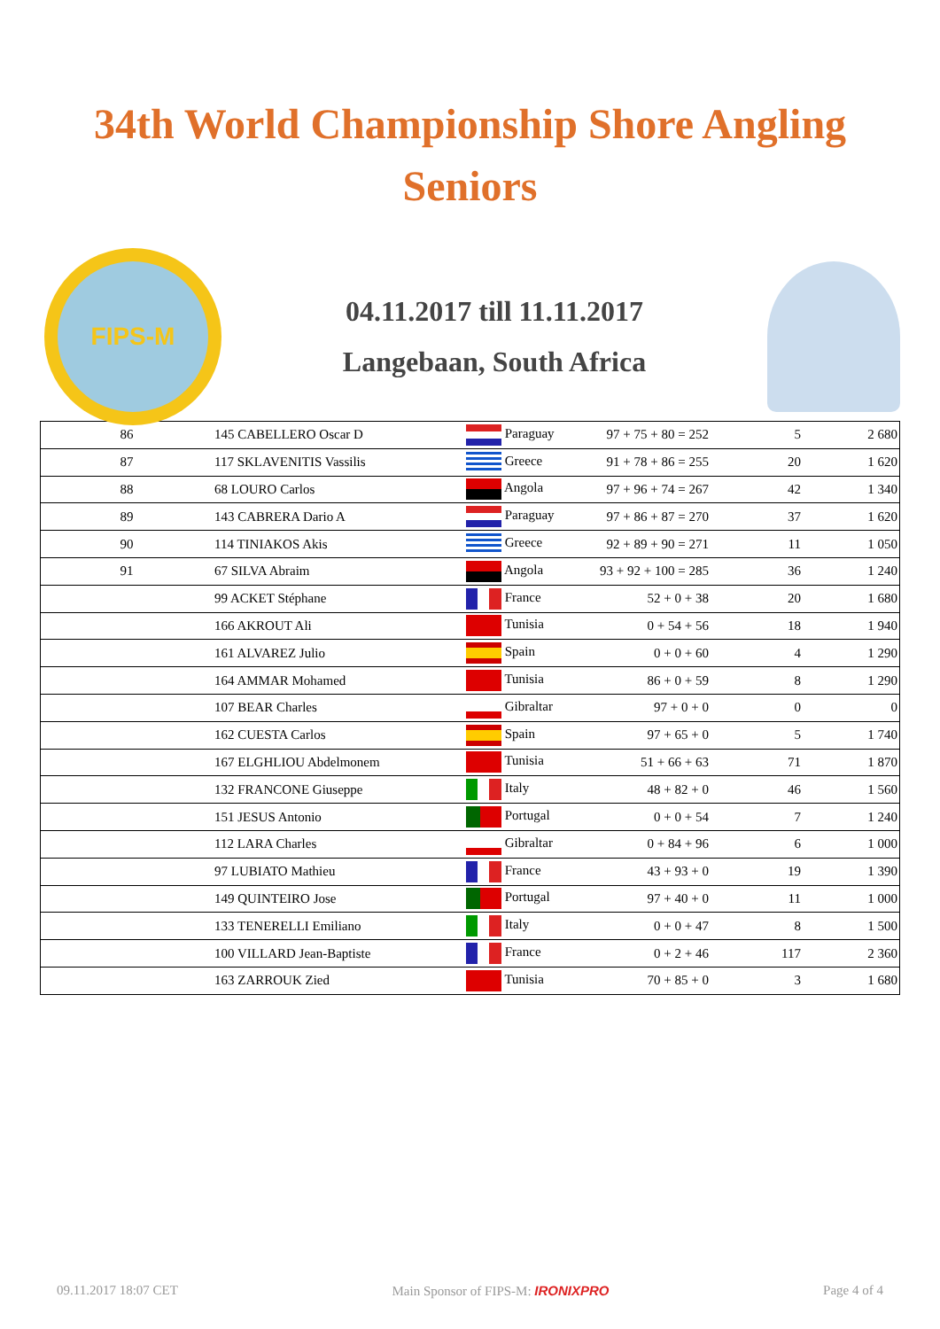34th World Championship Shore Angling
Seniors
FIPS-M
04.11.2017 till 11.11.2017
Langebaan, South Africa
| 86 | 145 CABELLERO Oscar D | Paraguay | 97 + 75 + 80 = 252 | 5 | 2 680 |
| 87 | 117 SKLAVENITIS Vassilis | Greece | 91 + 78 + 86 = 255 | 20 | 1 620 |
| 88 | 68 LOURO Carlos | Angola | 97 + 96 + 74 = 267 | 42 | 1 340 |
| 89 | 143 CABRERA Dario A | Paraguay | 97 + 86 + 87 = 270 | 37 | 1 620 |
| 90 | 114 TINIAKOS Akis | Greece | 92 + 89 + 90 = 271 | 11 | 1 050 |
| 91 | 67 SILVA Abraim | Angola | 93 + 92 + 100 = 285 | 36 | 1 240 |
| | 99 ACKET Stéphane | France | 52 + 0 + 38 | 20 | 1 680 |
| | 166 AKROUT Ali | Tunisia | 0 + 54 + 56 | 18 | 1 940 |
| | 161 ALVAREZ Julio | Spain | 0 + 0 + 60 | 4 | 1 290 |
| | 164 AMMAR Mohamed | Tunisia | 86 + 0 + 59 | 8 | 1 290 |
| | 107 BEAR Charles | Gibraltar | 97 + 0 + 0 | 0 | 0 |
| | 162 CUESTA Carlos | Spain | 97 + 65 + 0 | 5 | 1 740 |
| | 167 ELGHLIOU Abdelmonem | Tunisia | 51 + 66 + 63 | 71 | 1 870 |
| | 132 FRANCONE Giuseppe | Italy | 48 + 82 + 0 | 46 | 1 560 |
| | 151 JESUS Antonio | Portugal | 0 + 0 + 54 | 7 | 1 240 |
| | 112 LARA Charles | Gibraltar | 0 + 84 + 96 | 6 | 1 000 |
| | 97 LUBIATO Mathieu | France | 43 + 93 + 0 | 19 | 1 390 |
| | 149 QUINTEIRO Jose | Portugal | 97 + 40 + 0 | 11 | 1 000 |
| | 133 TENERELLI Emiliano | Italy | 0 + 0 + 47 | 8 | 1 500 |
| | 100 VILLARD Jean-Baptiste | France | 0 + 2 + 46 | 117 | 2 360 |
| | 163 ZARROUK Zied | Tunisia | 70 + 85 + 0 | 3 | 1 680 |
09.11.2017 18:07 CET Main Sponsor of FIPS-M: IRONIXPRO Page 4 of 4